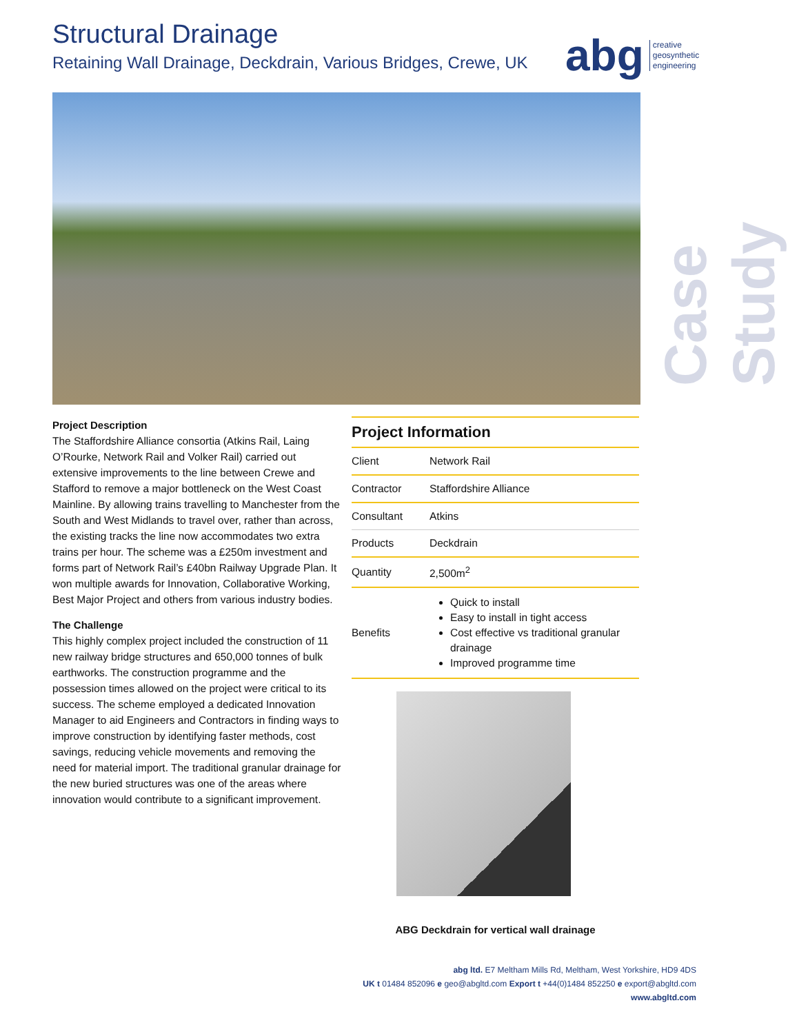Structural Drainage
Retaining Wall Drainage, Deckdrain, Various Bridges, Crewe, UK
abg creative
geosynthetic
engineering
Case Study
Project Description
The Staffordshire Alliance consortia (Atkins Rail, Laing O’Rourke, Network Rail and Volker Rail) carried out extensive improvements to the line between Crewe and Stafford to remove a major bottleneck on the West Coast Mainline. By allowing trains travelling to Manchester from the South and West Midlands to travel over, rather than across, the existing tracks the line now accommodates two extra trains per hour. The scheme was a £250m investment and forms part of Network Rail’s £40bn Railway Upgrade Plan. It won multiple awards for Innovation, Collaborative Working, Best Major Project and others from various industry bodies.
The Challenge
This highly complex project included the construction of 11 new railway bridge structures and 650,000 tonnes of bulk earthworks. The construction programme and the possession times allowed on the project were critical to its success. The scheme employed a dedicated Innovation Manager to aid Engineers and Contractors in finding ways to improve construction by identifying faster methods, cost savings, reducing vehicle movements and removing the need for material import. The traditional granular drainage for the new buried structures was one of the areas where innovation would contribute to a significant improvement.
Project Information
| Client | Network Rail |
| Contractor | Staffordshire Alliance |
| Consultant | Atkins |
| Products | Deckdrain |
| Quantity | 2,500m<sup>2</sup> |
| Benefits | Quick to install Easy to install in tight access Cost effective vs traditional granular drainage Improved programme time |
ABG Deckdrain for vertical wall drainage
abg ltd. E7 Meltham Mills Rd, Meltham, West Yorkshire, HD9 4DS
UK t 01484 852096 e geo@abgltd.com Export t +44(0)1484 852250 e export@abgltd.com
www.abgltd.com